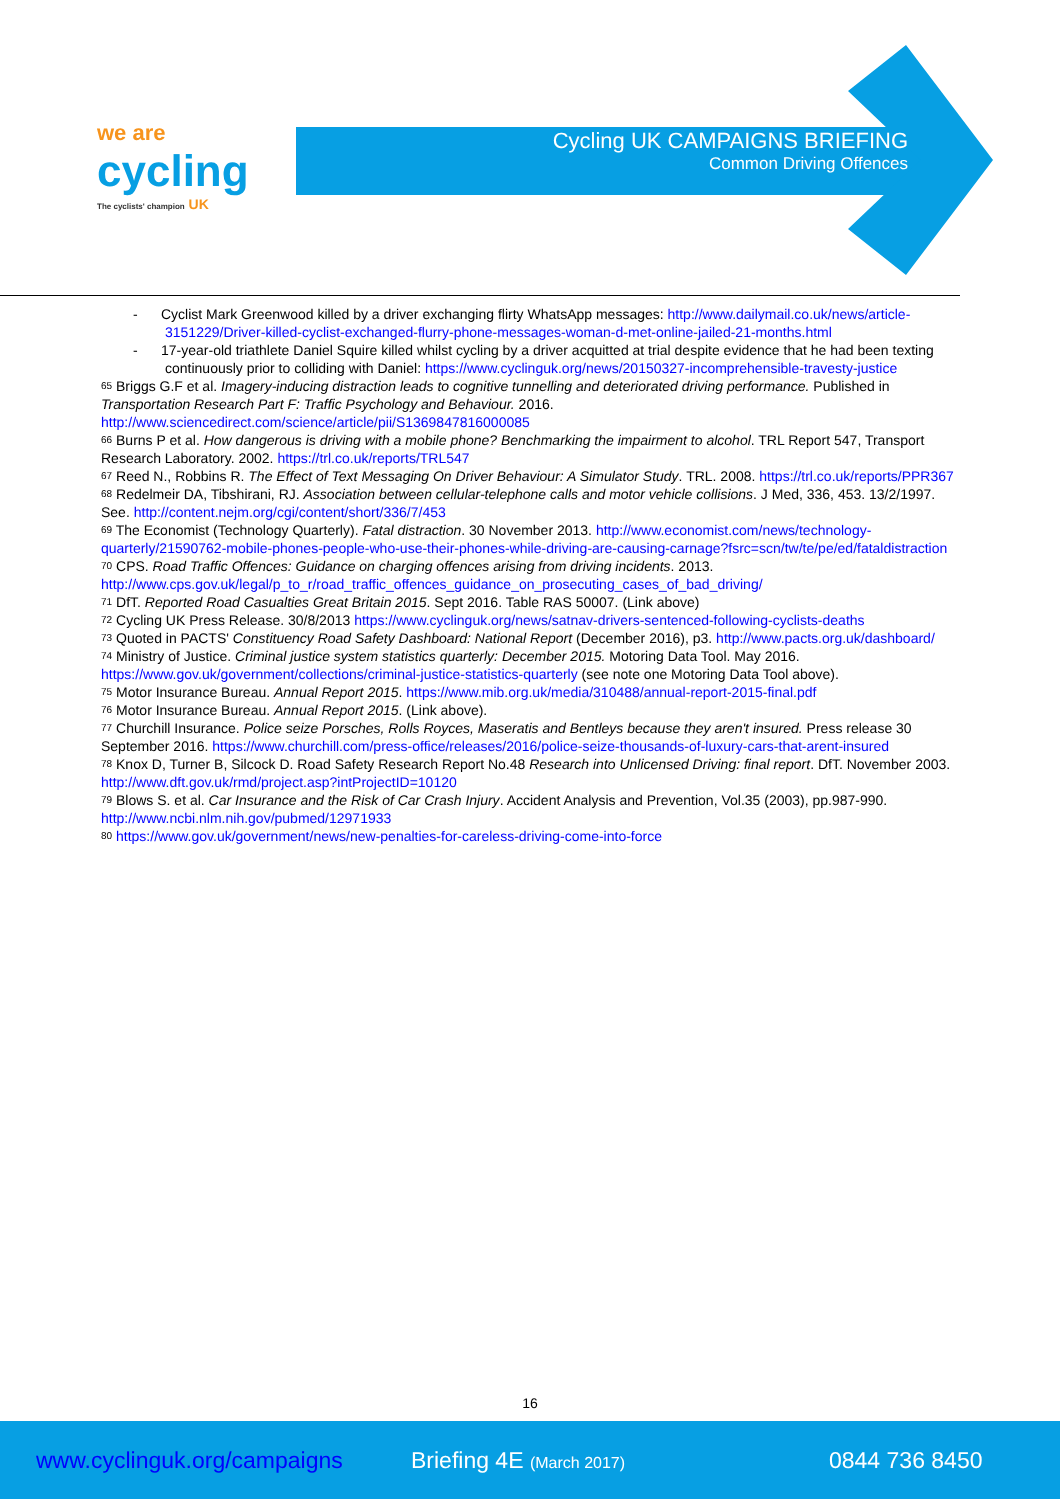we are
cycling
The cyclists' champion UK
Cycling UK CAMPAIGNS BRIEFING
Common Driving Offences
- Cyclist Mark Greenwood killed by a driver exchanging flirty WhatsApp messages: http://www.dailymail.co.uk/news/article-3151229/Driver-killed-cyclist-exchanged-flurry-phone-messages-woman-d-met-online-jailed-21-months.html
- 17-year-old triathlete Daniel Squire killed whilst cycling by a driver acquitted at trial despite evidence that he had been texting continuously prior to colliding with Daniel: https://www.cyclinguk.org/news/20150327-incomprehensible-travesty-justice
<sup>65</sup> Briggs G.F et al. Imagery-inducing distraction leads to cognitive tunnelling and deteriorated driving performance. Published in Transportation Research Part F: Traffic Psychology and Behaviour. 2016. http://www.sciencedirect.com/science/article/pii/S1369847816000085
<sup>66</sup> Burns P et al. How dangerous is driving with a mobile phone? Benchmarking the impairment to alcohol. TRL Report 547, Transport Research Laboratory. 2002. https://trl.co.uk/reports/TRL547
<sup>67</sup> Reed N., Robbins R. The Effect of Text Messaging On Driver Behaviour: A Simulator Study. TRL. 2008. https://trl.co.uk/reports/PPR367
<sup>68</sup> Redelmeir DA, Tibshirani, RJ. Association between cellular-telephone calls and motor vehicle collisions. J Med, 336, 453. 13/2/1997. See. http://content.nejm.org/cgi/content/short/336/7/453
<sup>69</sup> The Economist (Technology Quarterly). Fatal distraction. 30 November 2013. http://www.economist.com/news/technology-quarterly/21590762-mobile-phones-people-who-use-their-phones-while-driving-are-causing-carnage?fsrc=scn/tw/te/pe/ed/fataldistraction
<sup>70</sup> CPS. Road Traffic Offences: Guidance on charging offences arising from driving incidents. 2013. http://www.cps.gov.uk/legal/p_to_r/road_traffic_offences_guidance_on_prosecuting_cases_of_bad_driving/
<sup>71</sup> DfT. Reported Road Casualties Great Britain 2015. Sept 2016. Table RAS 50007. (Link above)
<sup>72</sup> Cycling UK Press Release. 30/8/2013 https://www.cyclinguk.org/news/satnav-drivers-sentenced-following-cyclists-deaths
<sup>73</sup> Quoted in PACTS' Constituency Road Safety Dashboard: National Report (December 2016), p3. http://www.pacts.org.uk/dashboard/
<sup>74</sup> Ministry of Justice. Criminal justice system statistics quarterly: December 2015. Motoring Data Tool. May 2016. https://www.gov.uk/government/collections/criminal-justice-statistics-quarterly (see note one Motoring Data Tool above).
<sup>75</sup> Motor Insurance Bureau. Annual Report 2015. https://www.mib.org.uk/media/310488/annual-report-2015-final.pdf
<sup>76</sup> Motor Insurance Bureau. Annual Report 2015. (Link above).
<sup>77</sup> Churchill Insurance. Police seize Porsches, Rolls Royces, Maseratis and Bentleys because they aren't insured. Press release 30 September 2016. https://www.churchill.com/press-office/releases/2016/police-seize-thousands-of-luxury-cars-that-arent-insured
<sup>78</sup> Knox D, Turner B, Silcock D. Road Safety Research Report No.48 Research into Unlicensed Driving: final report. DfT. November 2003. http://www.dft.gov.uk/rmd/project.asp?intProjectID=10120
<sup>79</sup> Blows S. et al. Car Insurance and the Risk of Car Crash Injury. Accident Analysis and Prevention, Vol.35 (2003), pp.987-990. http://www.ncbi.nlm.nih.gov/pubmed/12971933
<sup>80</sup> https://www.gov.uk/government/news/new-penalties-for-careless-driving-come-into-force
16
www.cyclinguk.org/campaigns Briefing 4E (March 2017) 0844 736 8450